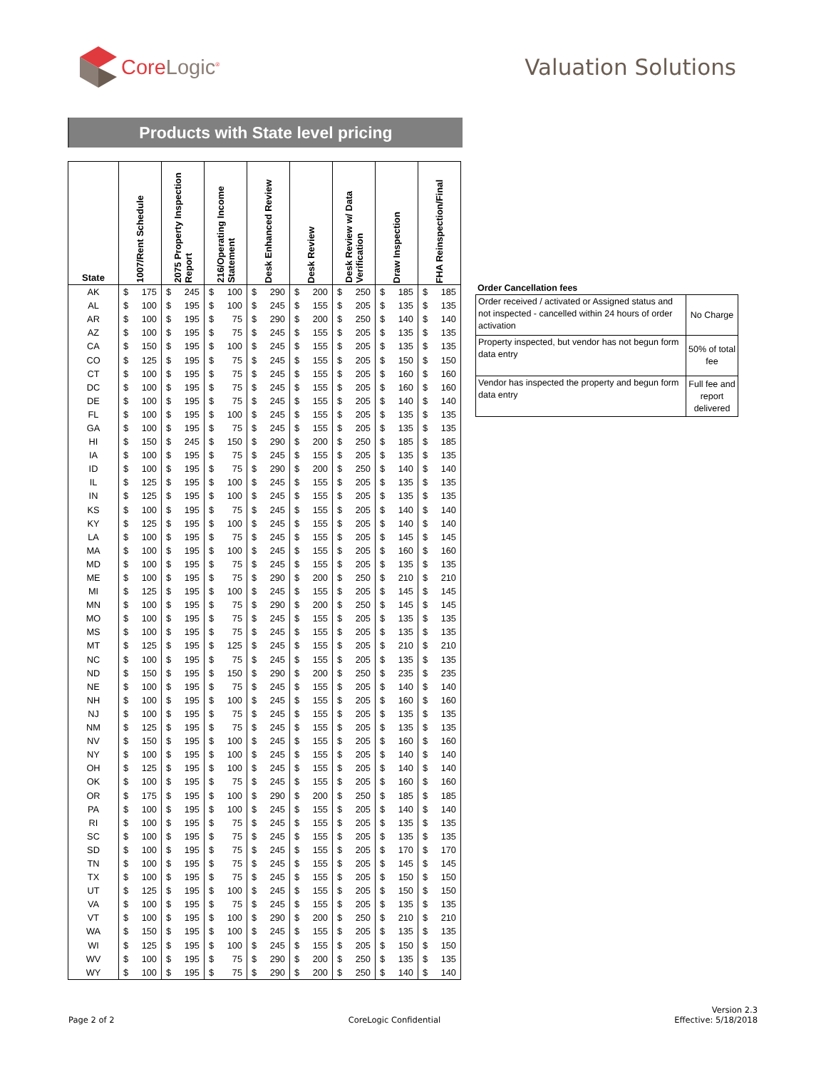CoreLogic<sup>®</sup>
Valuation Solutions
Products with State level pricing
| State | 1007/Rent Schedule | 2075 Property Inspection Report | 216/Operating Income Statement | Desk Enhanced Review | Desk Review | Desk Review w/ Data Verification | Draw Inspection | FHA Reinspection/Final |
| --- | --- | --- | --- | --- | --- | --- | --- | --- |
| AK | $ 175 | $ 245 | $ 100 | $ 290 | $ 200 | $ 250 | $ 185 | $ 185 |
| AL | $ 100 | $ 195 | $ 100 | $ 245 | $ 155 | $ 205 | $ 135 | $ 135 |
| AR | $ 100 | $ 195 | $ 75 | $ 290 | $ 200 | $ 250 | $ 140 | $ 140 |
| AZ | $ 100 | $ 195 | $ 75 | $ 245 | $ 155 | $ 205 | $ 135 | $ 135 |
| CA | $ 150 | $ 195 | $ 100 | $ 245 | $ 155 | $ 205 | $ 135 | $ 135 |
| CO | $ 125 | $ 195 | $ 75 | $ 245 | $ 155 | $ 205 | $ 150 | $ 150 |
| CT | $ 100 | $ 195 | $ 75 | $ 245 | $ 155 | $ 205 | $ 160 | $ 160 |
| DC | $ 100 | $ 195 | $ 75 | $ 245 | $ 155 | $ 205 | $ 160 | $ 160 |
| DE | $ 100 | $ 195 | $ 75 | $ 245 | $ 155 | $ 205 | $ 140 | $ 140 |
| FL | $ 100 | $ 195 | $ 100 | $ 245 | $ 155 | $ 205 | $ 135 | $ 135 |
| GA | $ 100 | $ 195 | $ 75 | $ 245 | $ 155 | $ 205 | $ 135 | $ 135 |
| HI | $ 150 | $ 245 | $ 150 | $ 290 | $ 200 | $ 250 | $ 185 | $ 185 |
| IA | $ 100 | $ 195 | $ 75 | $ 245 | $ 155 | $ 205 | $ 135 | $ 135 |
| ID | $ 100 | $ 195 | $ 75 | $ 290 | $ 200 | $ 250 | $ 140 | $ 140 |
| IL | $ 125 | $ 195 | $ 100 | $ 245 | $ 155 | $ 205 | $ 135 | $ 135 |
| IN | $ 125 | $ 195 | $ 100 | $ 245 | $ 155 | $ 205 | $ 135 | $ 135 |
| KS | $ 100 | $ 195 | $ 75 | $ 245 | $ 155 | $ 205 | $ 140 | $ 140 |
| KY | $ 125 | $ 195 | $ 100 | $ 245 | $ 155 | $ 205 | $ 140 | $ 140 |
| LA | $ 100 | $ 195 | $ 75 | $ 245 | $ 155 | $ 205 | $ 145 | $ 145 |
| MA | $ 100 | $ 195 | $ 100 | $ 245 | $ 155 | $ 205 | $ 160 | $ 160 |
| MD | $ 100 | $ 195 | $ 75 | $ 245 | $ 155 | $ 205 | $ 135 | $ 135 |
| ME | $ 100 | $ 195 | $ 75 | $ 290 | $ 200 | $ 250 | $ 210 | $ 210 |
| MI | $ 125 | $ 195 | $ 100 | $ 245 | $ 155 | $ 205 | $ 145 | $ 145 |
| MN | $ 100 | $ 195 | $ 75 | $ 290 | $ 200 | $ 250 | $ 145 | $ 145 |
| MO | $ 100 | $ 195 | $ 75 | $ 245 | $ 155 | $ 205 | $ 135 | $ 135 |
| MS | $ 100 | $ 195 | $ 75 | $ 245 | $ 155 | $ 205 | $ 135 | $ 135 |
| MT | $ 125 | $ 195 | $ 125 | $ 245 | $ 155 | $ 205 | $ 210 | $ 210 |
| NC | $ 100 | $ 195 | $ 75 | $ 245 | $ 155 | $ 205 | $ 135 | $ 135 |
| ND | $ 150 | $ 195 | $ 150 | $ 290 | $ 200 | $ 250 | $ 235 | $ 235 |
| NE | $ 100 | $ 195 | $ 75 | $ 245 | $ 155 | $ 205 | $ 140 | $ 140 |
| NH | $ 100 | $ 195 | $ 100 | $ 245 | $ 155 | $ 205 | $ 160 | $ 160 |
| NJ | $ 100 | $ 195 | $ 75 | $ 245 | $ 155 | $ 205 | $ 135 | $ 135 |
| NM | $ 125 | $ 195 | $ 75 | $ 245 | $ 155 | $ 205 | $ 135 | $ 135 |
| NV | $ 150 | $ 195 | $ 100 | $ 245 | $ 155 | $ 205 | $ 160 | $ 160 |
| NY | $ 100 | $ 195 | $ 100 | $ 245 | $ 155 | $ 205 | $ 140 | $ 140 |
| OH | $ 125 | $ 195 | $ 100 | $ 245 | $ 155 | $ 205 | $ 140 | $ 140 |
| OK | $ 100 | $ 195 | $ 75 | $ 245 | $ 155 | $ 205 | $ 160 | $ 160 |
| OR | $ 175 | $ 195 | $ 100 | $ 290 | $ 200 | $ 250 | $ 185 | $ 185 |
| PA | $ 100 | $ 195 | $ 100 | $ 245 | $ 155 | $ 205 | $ 140 | $ 140 |
| RI | $ 100 | $ 195 | $ 75 | $ 245 | $ 155 | $ 205 | $ 135 | $ 135 |
| SC | $ 100 | $ 195 | $ 75 | $ 245 | $ 155 | $ 205 | $ 135 | $ 135 |
| SD | $ 100 | $ 195 | $ 75 | $ 245 | $ 155 | $ 205 | $ 170 | $ 170 |
| TN | $ 100 | $ 195 | $ 75 | $ 245 | $ 155 | $ 205 | $ 145 | $ 145 |
| TX | $ 100 | $ 195 | $ 75 | $ 245 | $ 155 | $ 205 | $ 150 | $ 150 |
| UT | $ 125 | $ 195 | $ 100 | $ 245 | $ 155 | $ 205 | $ 150 | $ 150 |
| VA | $ 100 | $ 195 | $ 75 | $ 245 | $ 155 | $ 205 | $ 135 | $ 135 |
| VT | $ 100 | $ 195 | $ 100 | $ 290 | $ 200 | $ 250 | $ 210 | $ 210 |
| WA | $ 150 | $ 195 | $ 100 | $ 245 | $ 155 | $ 205 | $ 135 | $ 135 |
| WI | $ 125 | $ 195 | $ 100 | $ 245 | $ 155 | $ 205 | $ 150 | $ 150 |
| WV | $ 100 | $ 195 | $ 75 | $ 290 | $ 200 | $ 250 | $ 135 | $ 135 |
| WY | $ 100 | $ 195 | $ 75 | $ 290 | $ 200 | $ 250 | $ 140 | $ 140 |
Order Cancellation fees
| Order received / activated or Assigned status and not inspected - cancelled within 24 hours of order activation | No Charge |
| Property inspected, but vendor has not begun form data entry | 50% of total fee |
| Vendor has inspected the property and begun form data entry | Full fee and report delivered |
Page 2 of 2
CoreLogic Confidential
Version 2.3
Effective: 5/18/2018